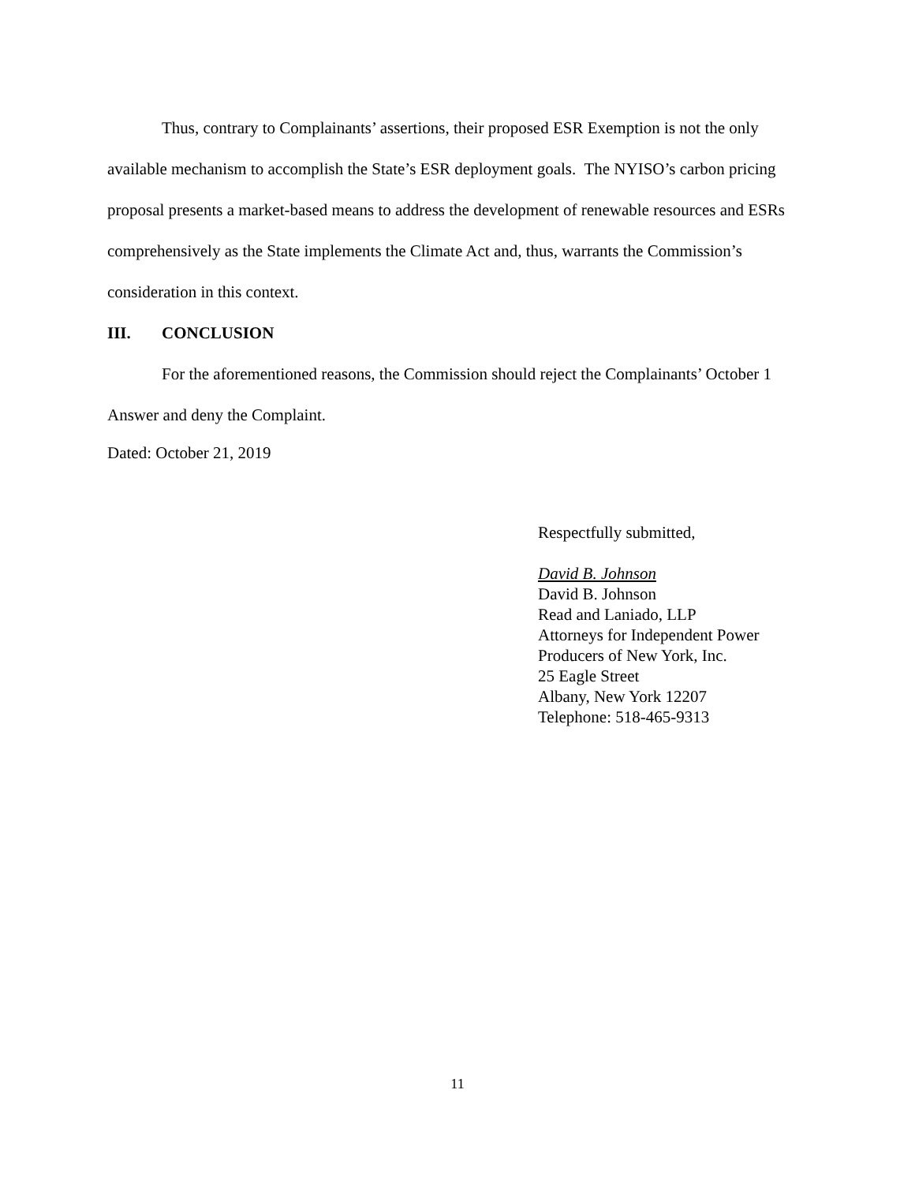Thus, contrary to Complainants’ assertions, their proposed ESR Exemption is not the only available mechanism to accomplish the State’s ESR deployment goals. The NYISO’s carbon pricing proposal presents a market-based means to address the development of renewable resources and ESRs comprehensively as the State implements the Climate Act and, thus, warrants the Commission’s consideration in this context.
III. CONCLUSION
For the aforementioned reasons, the Commission should reject the Complainants’ October 1 Answer and deny the Complaint.
Dated: October 21, 2019
Respectfully submitted,
David B. Johnson
David B. Johnson
Read and Laniado, LLP
Attorneys for Independent Power Producers of New York, Inc.
25 Eagle Street
Albany, New York 12207
Telephone: 518-465-9313
11